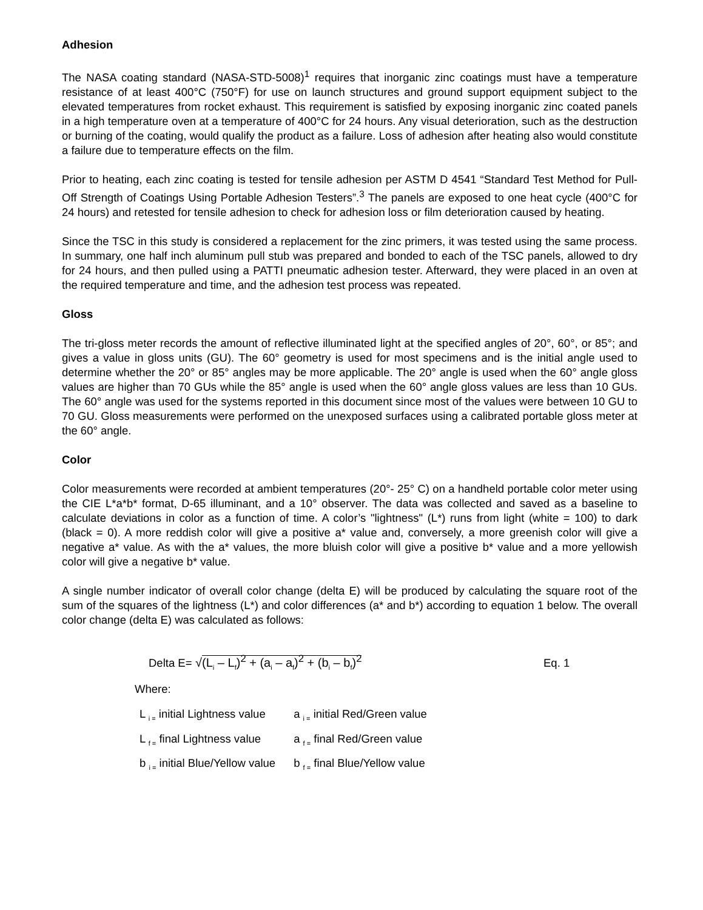Adhesion
The NASA coating standard (NASA-STD-5008)<sup>1</sup> requires that inorganic zinc coatings must have a temperature resistance of at least 400°C (750°F) for use on launch structures and ground support equipment subject to the elevated temperatures from rocket exhaust. This requirement is satisfied by exposing inorganic zinc coated panels in a high temperature oven at a temperature of 400°C for 24 hours. Any visual deterioration, such as the destruction or burning of the coating, would qualify the product as a failure. Loss of adhesion after heating also would constitute a failure due to temperature effects on the film.
Prior to heating, each zinc coating is tested for tensile adhesion per ASTM D 4541 “Standard Test Method for Pull-Off Strength of Coatings Using Portable Adhesion Testers”.<sup>3</sup> The panels are exposed to one heat cycle (400°C for 24 hours) and retested for tensile adhesion to check for adhesion loss or film deterioration caused by heating.
Since the TSC in this study is considered a replacement for the zinc primers, it was tested using the same process. In summary, one half inch aluminum pull stub was prepared and bonded to each of the TSC panels, allowed to dry for 24 hours, and then pulled using a PATTI pneumatic adhesion tester. Afterward, they were placed in an oven at the required temperature and time, and the adhesion test process was repeated.
Gloss
The tri-gloss meter records the amount of reflective illuminated light at the specified angles of 20°, 60°, or 85°; and gives a value in gloss units (GU). The 60° geometry is used for most specimens and is the initial angle used to determine whether the 20° or 85° angles may be more applicable. The 20° angle is used when the 60° angle gloss values are higher than 70 GUs while the 85° angle is used when the 60° angle gloss values are less than 10 GUs. The 60° angle was used for the systems reported in this document since most of the values were between 10 GU to 70 GU. Gloss measurements were performed on the unexposed surfaces using a calibrated portable gloss meter at the 60° angle.
Color
Color measurements were recorded at ambient temperatures (20°- 25° C) on a handheld portable color meter using the CIE L*a*b* format, D-65 illuminant, and a 10° observer. The data was collected and saved as a baseline to calculate deviations in color as a function of time. A color’s "lightness" (L*) runs from light (white = 100) to dark (black = 0). A more reddish color will give a positive a* value and, conversely, a more greenish color will give a negative a* value. As with the a* values, the more bluish color will give a positive b* value and a more yellowish color will give a negative b* value.
A single number indicator of overall color change (delta E) will be produced by calculating the square root of the sum of the squares of the lightness (L*) and color differences (a* and b*) according to equation 1 below. The overall color change (delta E) was calculated as follows:
Delta E= √(L<sub>i</sub> – L<sub>f</sub>)<sup>2</sup> + (a<sub>i</sub> – a<sub>f</sub>)<sup>2</sup> + (b<sub>i</sub> – b<sub>f</sub>)<sup>2</sup>
Eq. 1
Where:
| L <sub>i =</sub> initial Lightness value | a <sub>i =</sub> initial Red/Green value |
| L <sub>f =</sub> final Lightness value | a <sub>f =</sub> final Red/Green value |
| b <sub>i =</sub> initial Blue/Yellow value | b <sub>f =</sub> final Blue/Yellow value |